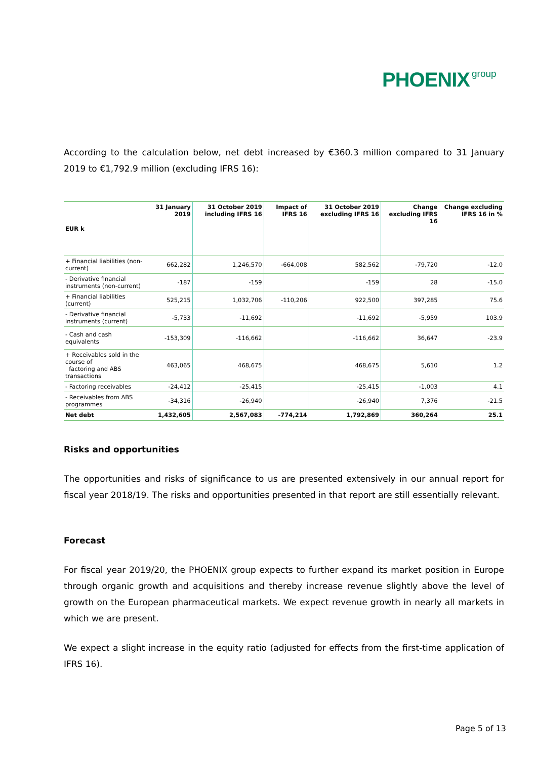PHOENIX group
According to the calculation below, net debt increased by €360.3 million compared to 31 January 2019 to €1,792.9 million (excluding IFRS 16):
| EUR k | 31 January 2019 | 31 October 2019 including IFRS 16 | Impact of IFRS 16 | 31 October 2019 excluding IFRS 16 | Change excluding IFRS 16 | Change excluding IFRS 16 in % |
| --- | --- | --- | --- | --- | --- | --- |
| + Financial liabilities (non-current) | 662,282 | 1,246,570 | -664,008 | 582,562 | -79,720 | -12.0 |
| - Derivative financial instruments (non-current) | -187 | -159 | | -159 | 28 | -15.0 |
| + Financial liabilities (current) | 525,215 | 1,032,706 | -110,206 | 922,500 | 397,285 | 75.6 |
| - Derivative financial instruments (current) | -5,733 | -11,692 | | -11,692 | -5,959 | 103.9 |
| - Cash and cash equivalents | -153,309 | -116,662 | | -116,662 | 36,647 | -23.9 |
| + Receivables sold in the course of factoring and ABS transactions | 463,065 | 468,675 | | 468,675 | 5,610 | 1.2 |
| - Factoring receivables | -24,412 | -25,415 | | -25,415 | -1,003 | 4.1 |
| - Receivables from ABS programmes | -34,316 | -26,940 | | -26,940 | 7,376 | -21.5 |
| Net debt | 1,432,605 | 2,567,083 | -774,214 | 1,792,869 | 360,264 | 25.1 |
Risks and opportunities
The opportunities and risks of significance to us are presented extensively in our annual report for fiscal year 2018/19. The risks and opportunities presented in that report are still essentially relevant.
Forecast
For fiscal year 2019/20, the PHOENIX group expects to further expand its market position in Europe through organic growth and acquisitions and thereby increase revenue slightly above the level of growth on the European pharmaceutical markets. We expect revenue growth in nearly all markets in which we are present.
We expect a slight increase in the equity ratio (adjusted for effects from the first-time application of IFRS 16).
Page 5 of 13